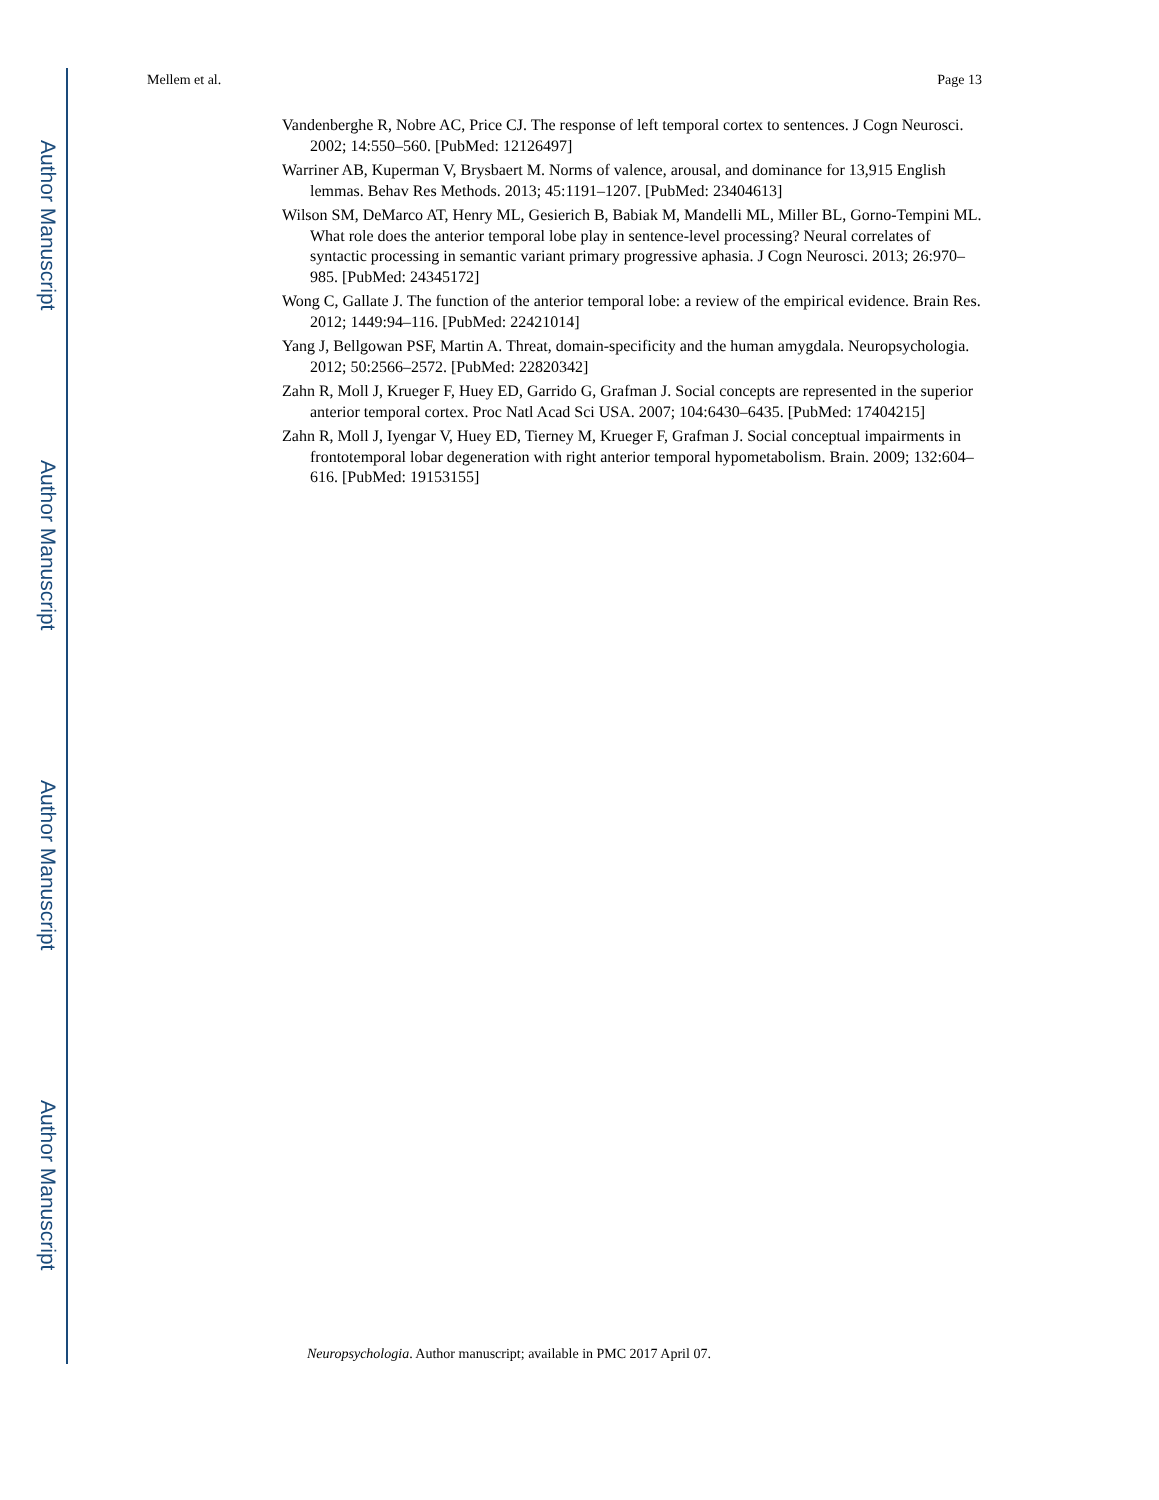Author Manuscript
Author Manuscript
Author Manuscript
Author Manuscript
Mellem et al. Page 13
Vandenberghe R, Nobre AC, Price CJ. The response of left temporal cortex to sentences. J Cogn Neurosci. 2002; 14:550–560. [PubMed: 12126497]
Warriner AB, Kuperman V, Brysbaert M. Norms of valence, arousal, and dominance for 13,915 English lemmas. Behav Res Methods. 2013; 45:1191–1207. [PubMed: 23404613]
Wilson SM, DeMarco AT, Henry ML, Gesierich B, Babiak M, Mandelli ML, Miller BL, Gorno-Tempini ML. What role does the anterior temporal lobe play in sentence-level processing? Neural correlates of syntactic processing in semantic variant primary progressive aphasia. J Cogn Neurosci. 2013; 26:970–985. [PubMed: 24345172]
Wong C, Gallate J. The function of the anterior temporal lobe: a review of the empirical evidence. Brain Res. 2012; 1449:94–116. [PubMed: 22421014]
Yang J, Bellgowan PSF, Martin A. Threat, domain-specificity and the human amygdala. Neuropsychologia. 2012; 50:2566–2572. [PubMed: 22820342]
Zahn R, Moll J, Krueger F, Huey ED, Garrido G, Grafman J. Social concepts are represented in the superior anterior temporal cortex. Proc Natl Acad Sci USA. 2007; 104:6430–6435. [PubMed: 17404215]
Zahn R, Moll J, Iyengar V, Huey ED, Tierney M, Krueger F, Grafman J. Social conceptual impairments in frontotemporal lobar degeneration with right anterior temporal hypometabolism. Brain. 2009; 132:604–616. [PubMed: 19153155]
Neuropsychologia. Author manuscript; available in PMC 2017 April 07.